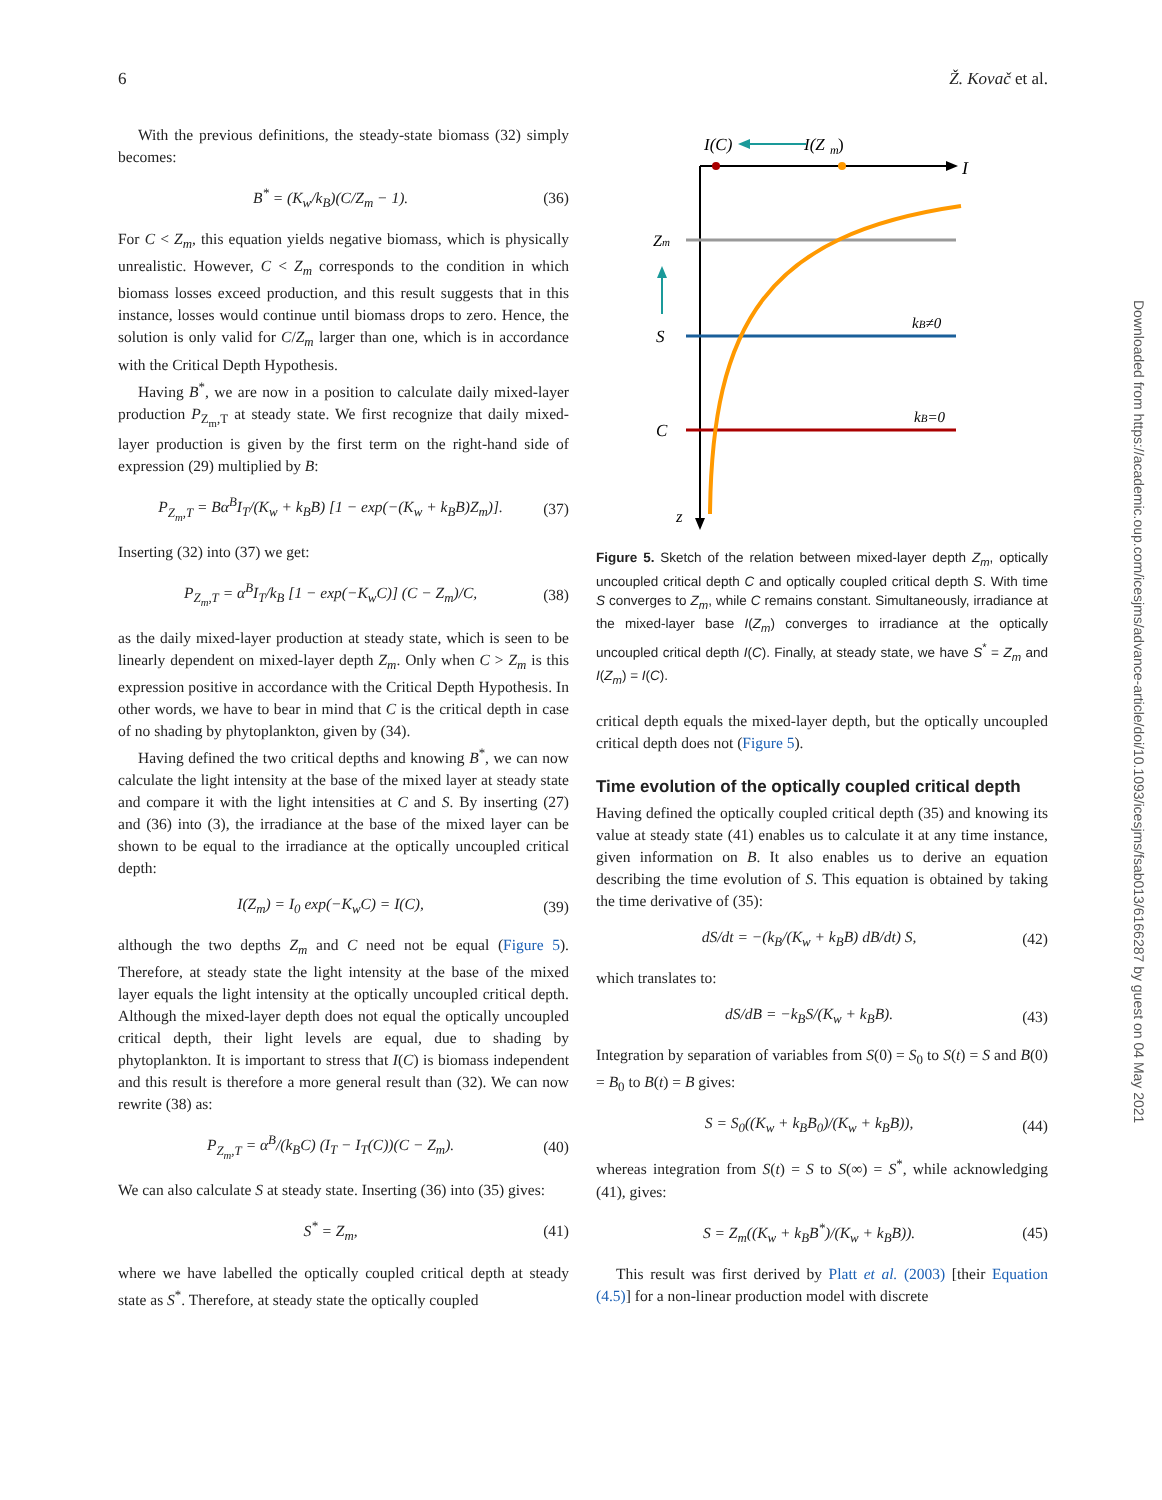6 Ž. Kovač et al.
With the previous definitions, the steady-state biomass (32) simply becomes:
B<sup>*</sup> = (K<sub>w</sub>/k<sub>B</sub>)(C/Z<sub>m</sub> − 1). (36)
For C < Z<sub>m</sub>, this equation yields negative biomass, which is physically unrealistic. However, C < Z<sub>m</sub> corresponds to the condition in which biomass losses exceed production, and this result suggests that in this instance, losses would continue until biomass drops to zero. Hence, the solution is only valid for C/Z<sub>m</sub> larger than one, which is in accordance with the Critical Depth Hypothesis.
Having B<sup>*</sup>, we are now in a position to calculate daily mixed-layer production P<sub>Z<sub>m</sub>,T</sub> at steady state. We first recognize that daily mixed-layer production is given by the first term on the right-hand side of expression (29) multiplied by B:
P<sub>Z<sub>m</sub>,T</sub> = Bα<sup>B</sup>I<sub>T</sub>/(K<sub>w</sub> + k<sub>B</sub>B) [1 − exp(−(K<sub>w</sub> + k<sub>B</sub>B)Z<sub>m</sub>)]. (37)
Inserting (32) into (37) we get:
P<sub>Z<sub>m</sub>,T</sub> = α<sup>B</sup>I<sub>T</sub>/k<sub>B</sub> [1 − exp(−K<sub>w</sub>C)] (C − Z<sub>m</sub>)/C, (38)
as the daily mixed-layer production at steady state, which is seen to be linearly dependent on mixed-layer depth Z<sub>m</sub>. Only when C > Z<sub>m</sub> is this expression positive in accordance with the Critical Depth Hypothesis. In other words, we have to bear in mind that C is the critical depth in case of no shading by phytoplankton, given by (34).
Having defined the two critical depths and knowing B<sup>*</sup>, we can now calculate the light intensity at the base of the mixed layer at steady state and compare it with the light intensities at C and S. By inserting (27) and (36) into (3), the irradiance at the base of the mixed layer can be shown to be equal to the irradiance at the optically uncoupled critical depth:
I(Z<sub>m</sub>) = I<sub>0</sub> exp(−K<sub>w</sub>C) = I(C), (39)
although the two depths Z<sub>m</sub> and C need not be equal (Figure 5). Therefore, at steady state the light intensity at the base of the mixed layer equals the light intensity at the optically uncoupled critical depth. Although the mixed-layer depth does not equal the optically uncoupled critical depth, their light levels are equal, due to shading by phytoplankton. It is important to stress that I(C) is biomass independent and this result is therefore a more general result than (32). We can now rewrite (38) as:
P<sub>Z<sub>m</sub>,T</sub> = α<sup>B</sup>/(k<sub>B</sub>C) (I<sub>T</sub> − I<sub>T</sub>(C))(C − Z<sub>m</sub>). (40)
We can also calculate S at steady state. Inserting (36) into (35) gives:
S<sup>*</sup> = Z<sub>m</sub>, (41)
where we have labelled the optically coupled critical depth at steady state as S<sup>*</sup>. Therefore, at steady state the optically coupled
I(C)
I(Z
m
)
I
Zm
S
C
z
kB≠0
kB=0
Figure 5. Sketch of the relation between mixed-layer depth Z<sub>m</sub>, optically uncoupled critical depth C and optically coupled critical depth S. With time S converges to Z<sub>m</sub>, while C remains constant. Simultaneously, irradiance at the mixed-layer base I(Z<sub>m</sub>) converges to irradiance at the optically uncoupled critical depth I(C). Finally, at steady state, we have S<sup>*</sup> = Z<sub>m</sub> and I(Z<sub>m</sub>) = I(C).
critical depth equals the mixed-layer depth, but the optically uncoupled critical depth does not (Figure 5).
Time evolution of the optically coupled critical depth
Having defined the optically coupled critical depth (35) and knowing its value at steady state (41) enables us to calculate it at any time instance, given information on B. It also enables us to derive an equation describing the time evolution of S. This equation is obtained by taking the time derivative of (35):
dS/dt = −(k<sub>B</sub>/(K<sub>w</sub> + k<sub>B</sub>B) dB/dt) S, (42)
which translates to:
dS/dB = −k<sub>B</sub>S/(K<sub>w</sub> + k<sub>B</sub>B). (43)
Integration by separation of variables from S(0) = S<sub>0</sub> to S(t) = S and B(0) = B<sub>0</sub> to B(t) = B gives:
S = S<sub>0</sub>((K<sub>w</sub> + k<sub>B</sub>B<sub>0</sub>)/(K<sub>w</sub> + k<sub>B</sub>B)), (44)
whereas integration from S(t) = S to S(∞) = S<sup>*</sup>, while acknowledging (41), gives:
S = Z<sub>m</sub>((K<sub>w</sub> + k<sub>B</sub>B<sup>*</sup>)/(K<sub>w</sub> + k<sub>B</sub>B)). (45)
This result was first derived by Platt et al. (2003) [their Equation (4.5)] for a non-linear production model with discrete
Downloaded from https://academic.oup.com/icesjms/advance-article/doi/10.1093/icesjms/fsab013/6166287 by guest on 04 May 2021